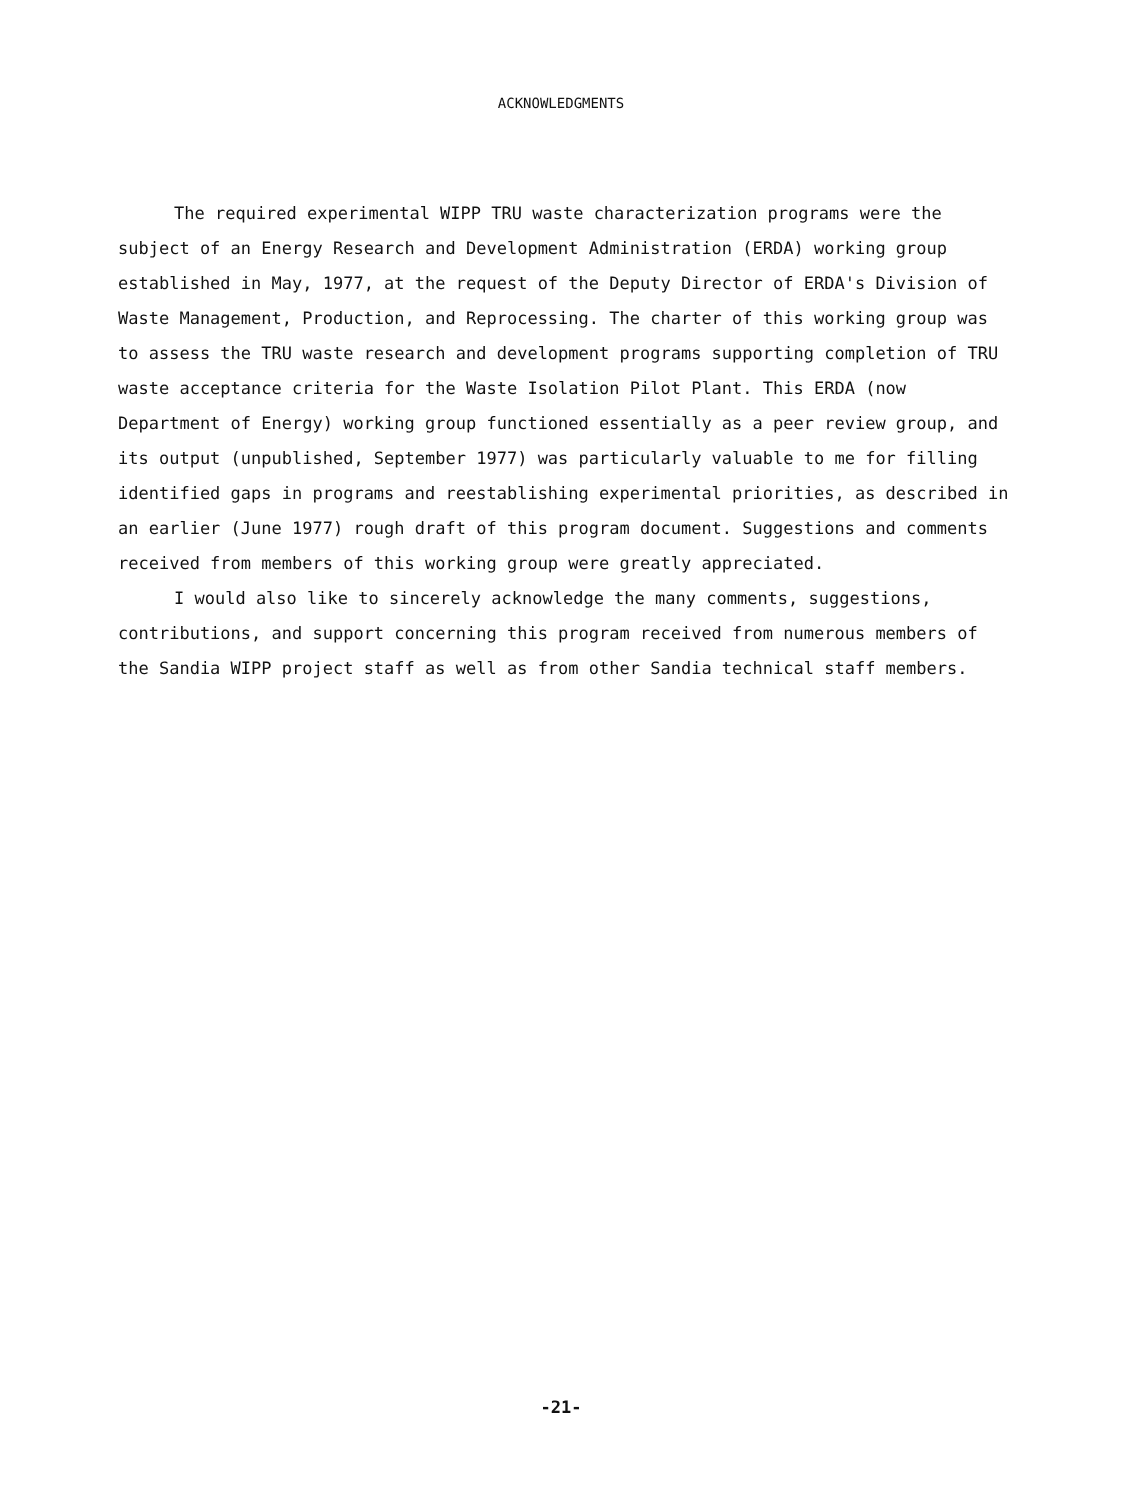ACKNOWLEDGMENTS
The required experimental WIPP TRU waste characterization programs were the subject of an Energy Research and Development Administration (ERDA) working group established in May, 1977, at the request of the Deputy Director of ERDA's Division of Waste Management, Production, and Reprocessing. The charter of this working group was to assess the TRU waste research and development programs supporting completion of TRU waste acceptance criteria for the Waste Isolation Pilot Plant. This ERDA (now Department of Energy) working group functioned essentially as a peer review group, and its output (unpublished, September 1977) was particularly valuable to me for filling identified gaps in programs and reestablishing experimental priorities, as described in an earlier (June 1977) rough draft of this program document. Suggestions and comments received from members of this working group were greatly appreciated.
I would also like to sincerely acknowledge the many comments, suggestions, contributions, and support concerning this program received from numerous members of the Sandia WIPP project staff as well as from other Sandia technical staff members.
-21-